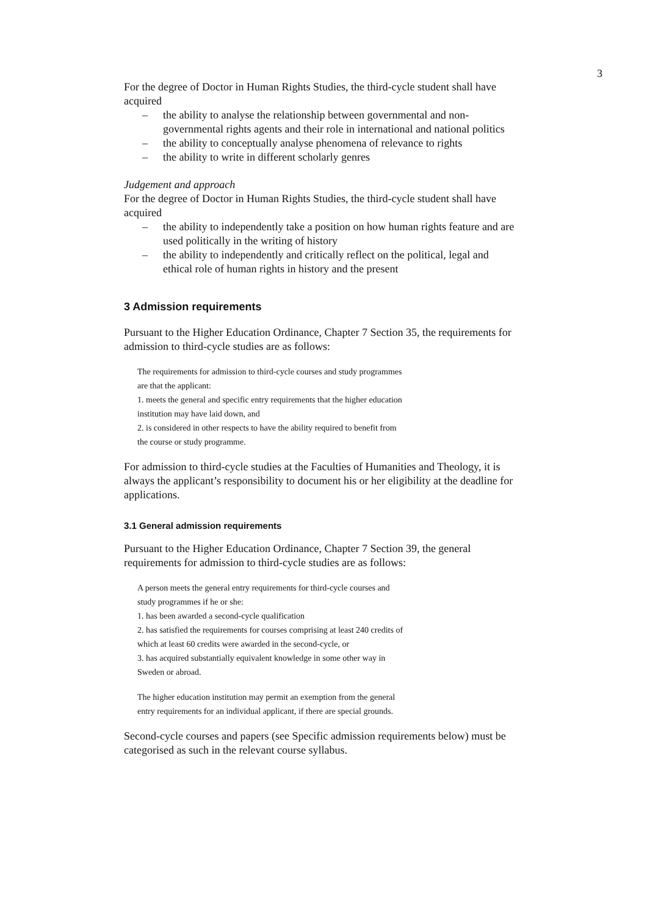3
For the degree of Doctor in Human Rights Studies, the third-cycle student shall have acquired
– the ability to analyse the relationship between governmental and non-governmental rights agents and their role in international and national politics
– the ability to conceptually analyse phenomena of relevance to rights
– the ability to write in different scholarly genres
Judgement and approach
For the degree of Doctor in Human Rights Studies, the third-cycle student shall have acquired
– the ability to independently take a position on how human rights feature and are used politically in the writing of history
– the ability to independently and critically reflect on the political, legal and ethical role of human rights in history and the present
3 Admission requirements
Pursuant to the Higher Education Ordinance, Chapter 7 Section 35, the requirements for admission to third-cycle studies are as follows:
The requirements for admission to third-cycle courses and study programmes
are that the applicant:
1. meets the general and specific entry requirements that the higher education
institution may have laid down, and
2. is considered in other respects to have the ability required to benefit from
the course or study programme.
For admission to third-cycle studies at the Faculties of Humanities and Theology, it is always the applicant’s responsibility to document his or her eligibility at the deadline for applications.
3.1 General admission requirements
Pursuant to the Higher Education Ordinance, Chapter 7 Section 39, the general requirements for admission to third-cycle studies are as follows:
A person meets the general entry requirements for third-cycle courses and
study programmes if he or she:
1. has been awarded a second-cycle qualification
2. has satisfied the requirements for courses comprising at least 240 credits of
which at least 60 credits were awarded in the second-cycle, or
3. has acquired substantially equivalent knowledge in some other way in
Sweden or abroad.
The higher education institution may permit an exemption from the general
entry requirements for an individual applicant, if there are special grounds.
Second-cycle courses and papers (see Specific admission requirements below) must be categorised as such in the relevant course syllabus.